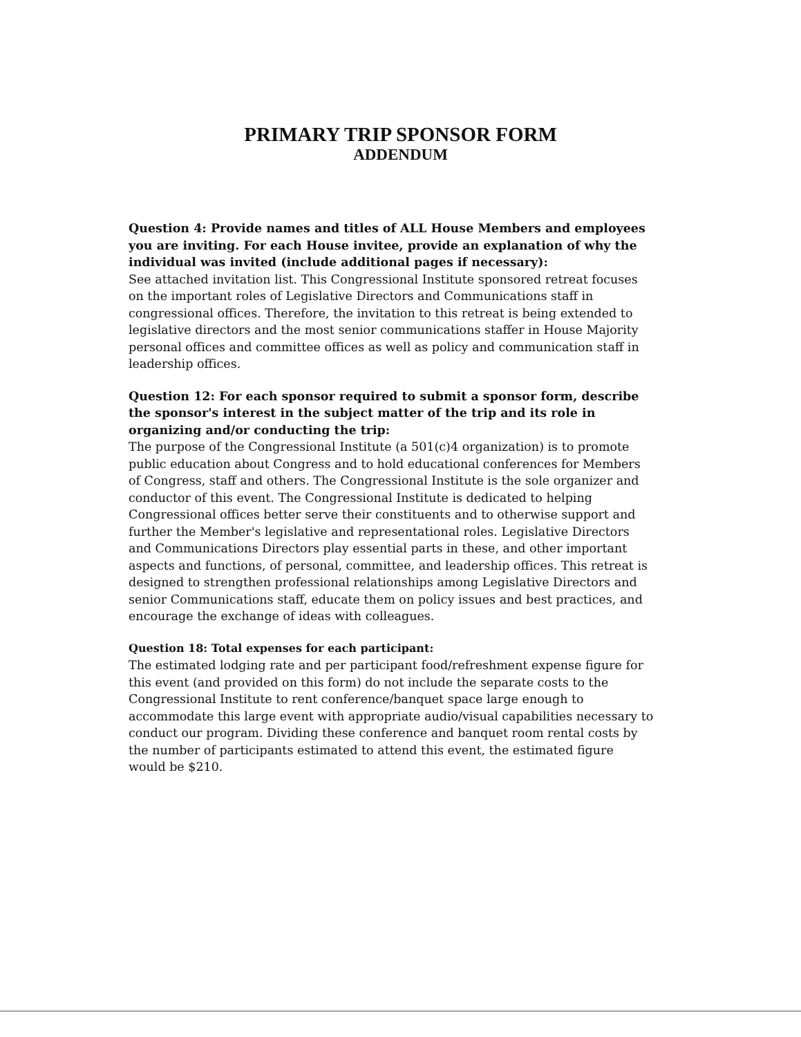PRIMARY TRIP SPONSOR FORM
ADDENDUM
Question 4: Provide names and titles of ALL House Members and employees you are inviting. For each House invitee, provide an explanation of why the individual was invited (include additional pages if necessary):
See attached invitation list. This Congressional Institute sponsored retreat focuses on the important roles of Legislative Directors and Communications staff in congressional offices. Therefore, the invitation to this retreat is being extended to legislative directors and the most senior communications staffer in House Majority personal offices and committee offices as well as policy and communication staff in leadership offices.
Question 12: For each sponsor required to submit a sponsor form, describe the sponsor's interest in the subject matter of the trip and its role in organizing and/or conducting the trip:
The purpose of the Congressional Institute (a 501(c)4 organization) is to promote public education about Congress and to hold educational conferences for Members of Congress, staff and others. The Congressional Institute is the sole organizer and conductor of this event. The Congressional Institute is dedicated to helping Congressional offices better serve their constituents and to otherwise support and further the Member's legislative and representational roles. Legislative Directors and Communications Directors play essential parts in these, and other important aspects and functions, of personal, committee, and leadership offices. This retreat is designed to strengthen professional relationships among Legislative Directors and senior Communications staff, educate them on policy issues and best practices, and encourage the exchange of ideas with colleagues.
Question 18: Total expenses for each participant:
The estimated lodging rate and per participant food/refreshment expense figure for this event (and provided on this form) do not include the separate costs to the Congressional Institute to rent conference/banquet space large enough to accommodate this large event with appropriate audio/visual capabilities necessary to conduct our program. Dividing these conference and banquet room rental costs by the number of participants estimated to attend this event, the estimated figure would be $210.